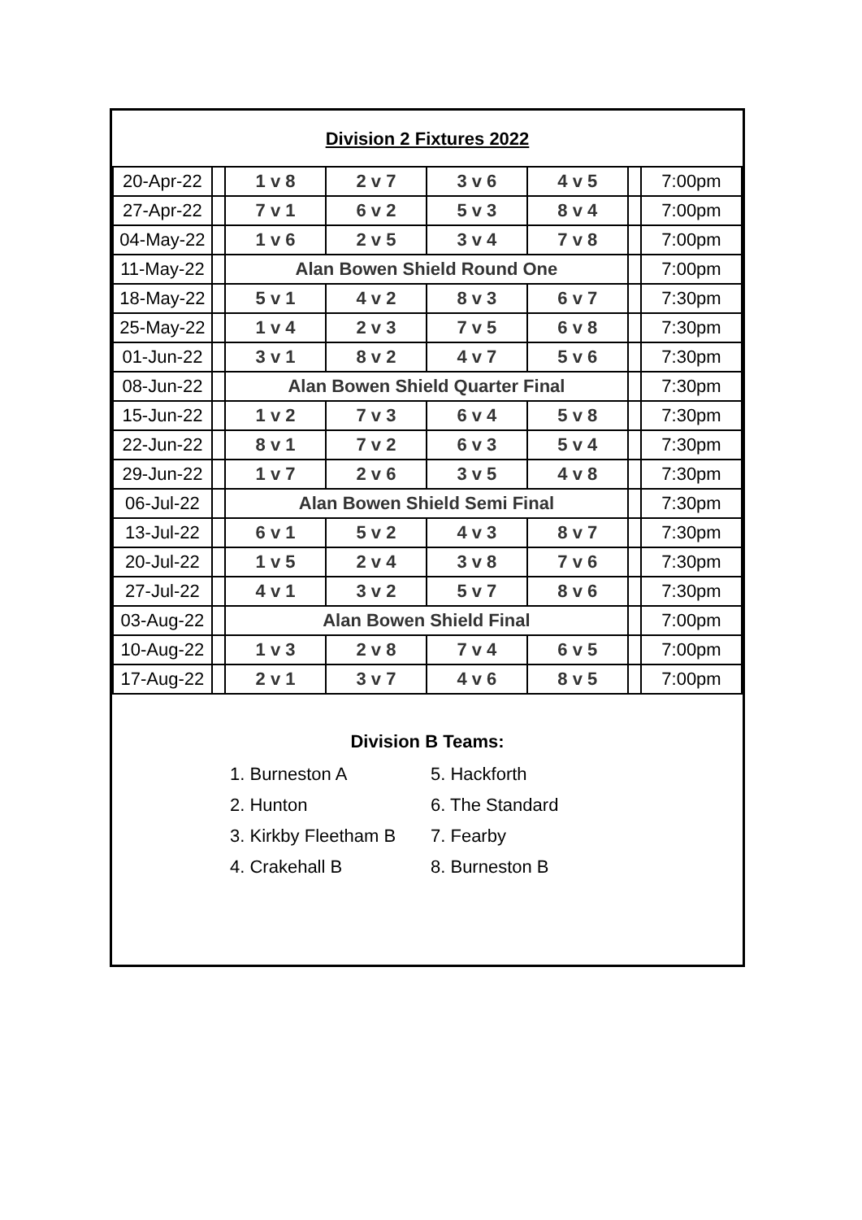Division 2 Fixtures 2022
| 20-Apr-22 | | 1 v 8 | 2 v 7 | 3 v 6 | 4 v 5 | | 7:00pm |
| 27-Apr-22 | | 7 v 1 | 6 v 2 | 5 v 3 | 8 v 4 | | 7:00pm |
| 04-May-22 | | 1 v 6 | 2 v 5 | 3 v 4 | 7 v 8 | | 7:00pm |
| 11-May-22 | | Alan Bowen Shield Round One | | | | | 7:00pm |
| 18-May-22 | | 5 v 1 | 4 v 2 | 8 v 3 | 6 v 7 | | 7:30pm |
| 25-May-22 | | 1 v 4 | 2 v 3 | 7 v 5 | 6 v 8 | | 7:30pm |
| 01-Jun-22 | | 3 v 1 | 8 v 2 | 4 v 7 | 5 v 6 | | 7:30pm |
| 08-Jun-22 | | Alan Bowen Shield Quarter Final | | | | | 7:30pm |
| 15-Jun-22 | | 1 v 2 | 7 v 3 | 6 v 4 | 5 v 8 | | 7:30pm |
| 22-Jun-22 | | 8 v 1 | 7 v 2 | 6 v 3 | 5 v 4 | | 7:30pm |
| 29-Jun-22 | | 1 v 7 | 2 v 6 | 3 v 5 | 4 v 8 | | 7:30pm |
| 06-Jul-22 | | Alan Bowen Shield Semi Final | | | | | 7:30pm |
| 13-Jul-22 | | 6 v 1 | 5 v 2 | 4 v 3 | 8 v 7 | | 7:30pm |
| 20-Jul-22 | | 1 v 5 | 2 v 4 | 3 v 8 | 7 v 6 | | 7:30pm |
| 27-Jul-22 | | 4 v 1 | 3 v 2 | 5 v 7 | 8 v 6 | | 7:30pm |
| 03-Aug-22 | | Alan Bowen Shield Final | | | | | 7:00pm |
| 10-Aug-22 | | 1 v 3 | 2 v 8 | 7 v 4 | 6 v 5 | | 7:00pm |
| 17-Aug-22 | | 2 v 1 | 3 v 7 | 4 v 6 | 8 v 5 | | 7:00pm |
Division B Teams:
1. Burneston A
5. Hackforth
2. Hunton
6. The Standard
3. Kirkby Fleetham B
7. Fearby
4. Crakehall B
8. Burneston B